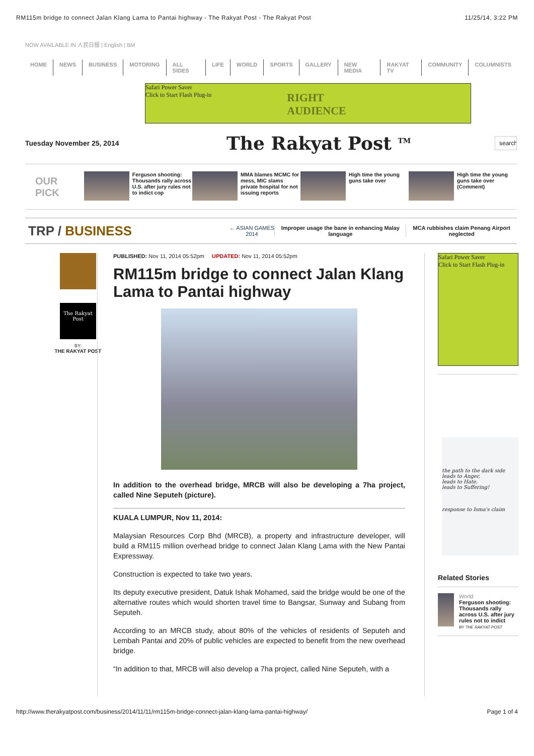RM115m bridge to connect Jalan Klang Lama to Pantai highway - The Rakyat Post - The Rakyat Post 11/25/14, 3:22 PM
NOW AVAILABLE IN 人民日报 | English | BM
HOME NEWS BUSINESS MOTORING ALL SIDES LIFE WORLD SPORTS GALLERY NEW MEDIA RAKYAT TV COMMUNITY COLUMNISTS
Safari Power Saver
Click to Start Flash Plug-in
RIGHT
AUDIENCE
Tuesday November 25, 2014
The Rakyat Post <sup>TM</sup>
search
OUR PICK
Ferguson shooting: Thousands rally across U.S. after jury rules not to indict cop
MMA blames MCMC for mess, MIC slams private hospital for not issuing reports
High time the young guns take over High time the young guns take over (Comment)
TRP / BUSINESS
← ASIAN GAMES 2014
Improper usage the bane in enhancing Malay language
MCA rubbishes claim Penang Airport neglected
The Rakyat Post
BY:
THE RAKYAT POST
PUBLISHED: Nov 11, 2014 05:52pm UPDATED: Nov 11, 2014 05:52pm
RM115m bridge to connect Jalan Klang Lama to Pantai highway
In addition to the overhead bridge, MRCB will also be developing a 7ha project, called Nine Seputeh (picture).
KUALA LUMPUR, Nov 11, 2014:
Malaysian Resources Corp Bhd (MRCB), a property and infrastructure developer, will build a RM115 million overhead bridge to connect Jalan Klang Lama with the New Pantai Expressway.
Construction is expected to take two years.
Its deputy executive president, Datuk Ishak Mohamed, said the bridge would be one of the alternative routes which would shorten travel time to Bangsar, Sunway and Subang from Seputeh.
According to an MRCB study, about 80% of the vehicles of residents of Seputeh and Lembah Pantai and 20% of public vehicles are expected to benefit from the new overhead bridge.
“In addition to that, MRCB will also develop a 7ha project, called Nine Seputeh, with a
Safari Power Saver
Click to Start Flash Plug-in
the path to the dark side
leads to Anger,
leads to Hate,
leads to Suffering!
response to Isma's claim
Related Stories
World
Ferguson shooting: Thousands rally across U.S. after jury rules not to indict
BY THE RAKYAT POST
http://www.therakyatpost.com/business/2014/11/11/rm115m-bridge-connect-jalan-klang-lama-pantai-highway/ Page 1 of 4